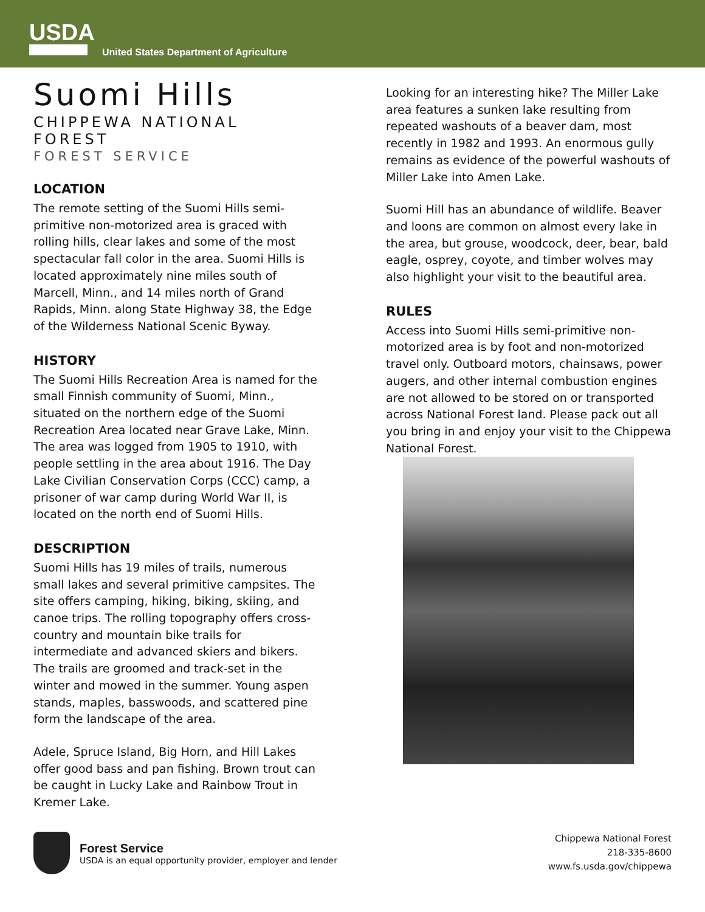USDA
United States Department of Agriculture
Suomi Hills
CHIPPEWA NATIONAL FOREST
FOREST SERVICE
LOCATION
The remote setting of the Suomi Hills semi-primitive non-motorized area is graced with rolling hills, clear lakes and some of the most spectacular fall color in the area. Suomi Hills is located approximately nine miles south of Marcell, Minn., and 14 miles north of Grand Rapids, Minn. along State Highway 38, the Edge of the Wilderness National Scenic Byway.
HISTORY
The Suomi Hills Recreation Area is named for the small Finnish community of Suomi, Minn., situated on the northern edge of the Suomi Recreation Area located near Grave Lake, Minn. The area was logged from 1905 to 1910, with people settling in the area about 1916. The Day Lake Civilian Conservation Corps (CCC) camp, a prisoner of war camp during World War II, is located on the north end of Suomi Hills.
DESCRIPTION
Suomi Hills has 19 miles of trails, numerous small lakes and several primitive campsites. The site offers camping, hiking, biking, skiing, and canoe trips. The rolling topography offers cross-country and mountain bike trails for intermediate and advanced skiers and bikers. The trails are groomed and track-set in the winter and mowed in the summer. Young aspen stands, maples, basswoods, and scattered pine form the landscape of the area.
Adele, Spruce Island, Big Horn, and Hill Lakes offer good bass and pan fishing. Brown trout can be caught in Lucky Lake and Rainbow Trout in Kremer Lake.
Looking for an interesting hike? The Miller Lake area features a sunken lake resulting from repeated washouts of a beaver dam, most recently in 1982 and 1993. An enormous gully remains as evidence of the powerful washouts of Miller Lake into Amen Lake.
Suomi Hill has an abundance of wildlife. Beaver and loons are common on almost every lake in the area, but grouse, woodcock, deer, bear, bald eagle, osprey, coyote, and timber wolves may also highlight your visit to the beautiful area.
RULES
Access into Suomi Hills semi-primitive non-motorized area is by foot and non-motorized travel only. Outboard motors, chainsaws, power augers, and other internal combustion engines are not allowed to be stored on or transported across National Forest land. Please pack out all you bring in and enjoy your visit to the Chippewa National Forest.
Forest Service
USDA is an equal opportunity provider, employer and lender
Chippewa National Forest
218-335-8600
www.fs.usda.gov/chippewa